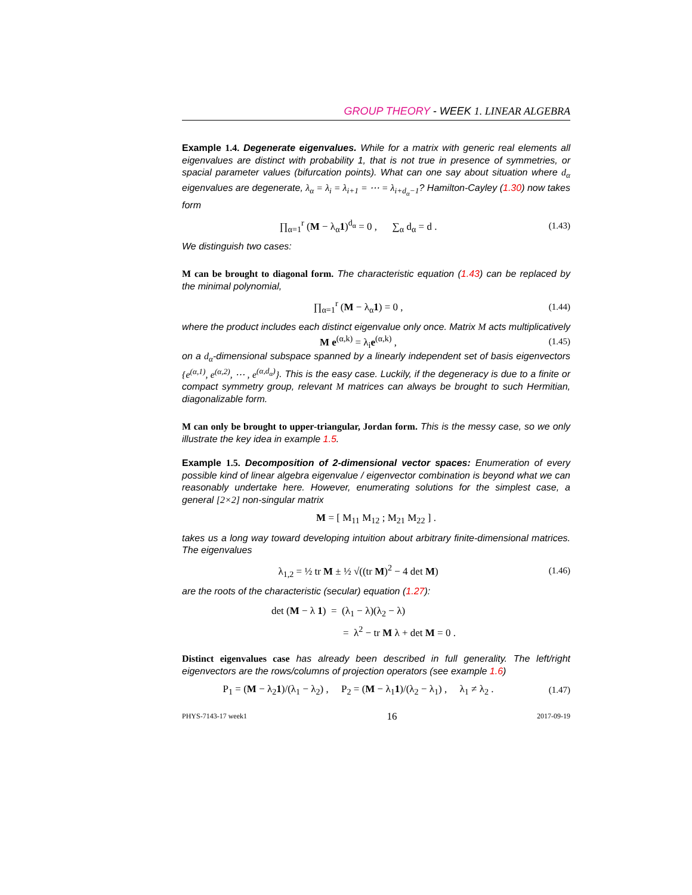GROUP THEORY - WEEK 1. LINEAR ALGEBRA
Example 1.4. Degenerate eigenvalues. While for a matrix with generic real elements all eigenvalues are distinct with probability 1, that is not true in presence of symmetries, or spacial parameter values (bifurcation points). What can one say about situation where d<sub>α</sub> eigenvalues are degenerate, λ<sub>α</sub> = λ<sub>i</sub> = λ<sub>i+1</sub> = ⋯ = λ<sub>i+d<sub>α</sub>−1</sub>? Hamilton-Cayley (1.30) now takes form
∏<sub>α=1</sub><sup>r</sup> (M − λ<sub>α</sub>1)<sup>d<sub>α</sub></sup> = 0 , ∑<sub>α</sub> d<sub>α</sub> = d .
(1.43)
We distinguish two cases:
M can be brought to diagonal form. The characteristic equation (1.43) can be replaced by the minimal polynomial,
∏<sub>α=1</sub><sup>r</sup> (M − λ<sub>α</sub>1) = 0 , (1.44)
where the product includes each distinct eigenvalue only once. Matrix M acts multiplicatively
M e<sup>(α,k)</sup> = λ<sub>i</sub>e<sup>(α,k)</sup> , (1.45)
on a d<sub>α</sub>-dimensional subspace spanned by a linearly independent set of basis eigenvectors {e<sup>(α,1)</sup>, e<sup>(α,2)</sup>, ⋯ , e<sup>(α,d<sub>α</sub>)</sup>}. This is the easy case. Luckily, if the degeneracy is due to a finite or compact symmetry group, relevant M matrices can always be brought to such Hermitian, diagonalizable form.
M can only be brought to upper-triangular, Jordan form. This is the messy case, so we only illustrate the key idea in example 1.5.
Example 1.5. Decomposition of 2-dimensional vector spaces: Enumeration of every possible kind of linear algebra eigenvalue / eigenvector combination is beyond what we can reasonably undertake here. However, enumerating solutions for the simplest case, a general [2×2] non-singular matrix
M = [ M<sub>11</sub> M<sub>12</sub> ; M<sub>21</sub> M<sub>22</sub> ] .
takes us a long way toward developing intuition about arbitrary finite-dimensional matrices. The eigenvalues
λ<sub>1,2</sub> = ½ tr M ± ½ √((tr M)<sup>2</sup> − 4 det M)
(1.46)
are the roots of the characteristic (secular) equation (1.27):
det (M − λ 1) = (λ<sub>1</sub> − λ)(λ<sub>2</sub> − λ)
= λ<sup>2</sup> − tr M λ + det M = 0 .
Distinct eigenvalues case has already been described in full generality. The left/right eigenvectors are the rows/columns of projection operators (see example 1.6)
P<sub>1</sub> = (M − λ<sub>2</sub>1)/(λ<sub>1</sub> − λ<sub>2</sub>) , P<sub>2</sub> = (M − λ<sub>1</sub>1)/(λ<sub>2</sub> − λ<sub>1</sub>) , λ<sub>1</sub> ≠ λ<sub>2</sub> .
(1.47)
PHYS-7143-17 week1 16 2017-09-19